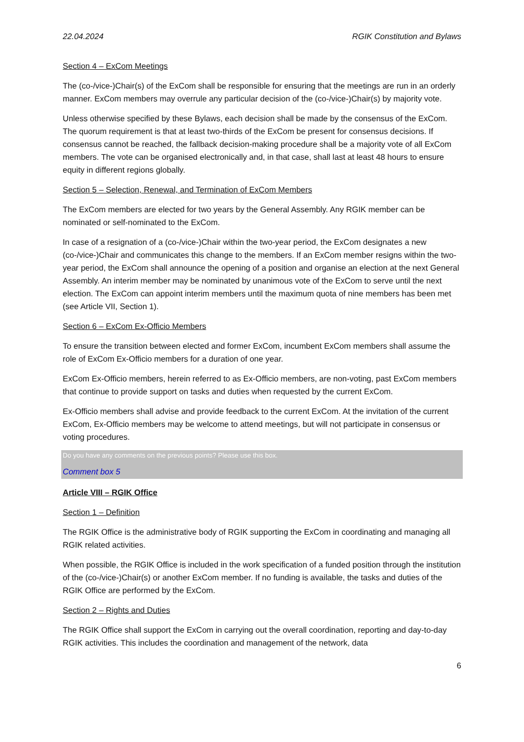22.04.2024 RGIK Constitution and Bylaws
Section 4 – ExCom Meetings
The (co-/vice-)Chair(s) of the ExCom shall be responsible for ensuring that the meetings are run in an orderly manner. ExCom members may overrule any particular decision of the (co-/vice-)Chair(s) by majority vote.
Unless otherwise specified by these Bylaws, each decision shall be made by the consensus of the ExCom. The quorum requirement is that at least two-thirds of the ExCom be present for consensus decisions. If consensus cannot be reached, the fallback decision-making procedure shall be a majority vote of all ExCom members. The vote can be organised electronically and, in that case, shall last at least 48 hours to ensure equity in different regions globally.
Section 5 – Selection, Renewal, and Termination of ExCom Members
The ExCom members are elected for two years by the General Assembly. Any RGIK member can be nominated or self-nominated to the ExCom.
In case of a resignation of a (co-/vice-)Chair within the two-year period, the ExCom designates a new (co-/vice-)Chair and communicates this change to the members. If an ExCom member resigns within the two-year period, the ExCom shall announce the opening of a position and organise an election at the next General Assembly. An interim member may be nominated by unanimous vote of the ExCom to serve until the next election. The ExCom can appoint interim members until the maximum quota of nine members has been met (see Article VII, Section 1).
Section 6 – ExCom Ex-Officio Members
To ensure the transition between elected and former ExCom, incumbent ExCom members shall assume the role of ExCom Ex-Officio members for a duration of one year.
ExCom Ex-Officio members, herein referred to as Ex-Officio members, are non-voting, past ExCom members that continue to provide support on tasks and duties when requested by the current ExCom.
Ex-Officio members shall advise and provide feedback to the current ExCom. At the invitation of the current ExCom, Ex-Officio members may be welcome to attend meetings, but will not participate in consensus or voting procedures.
Do you have any comments on the previous points? Please use this box.
Comment box 5
Article VIII – RGIK Office
Section 1 – Definition
The RGIK Office is the administrative body of RGIK supporting the ExCom in coordinating and managing all RGIK related activities.
When possible, the RGIK Office is included in the work specification of a funded position through the institution of the (co-/vice-)Chair(s) or another ExCom member. If no funding is available, the tasks and duties of the RGIK Office are performed by the ExCom.
Section 2 – Rights and Duties
The RGIK Office shall support the ExCom in carrying out the overall coordination, reporting and day-to-day RGIK activities. This includes the coordination and management of the network, data
6